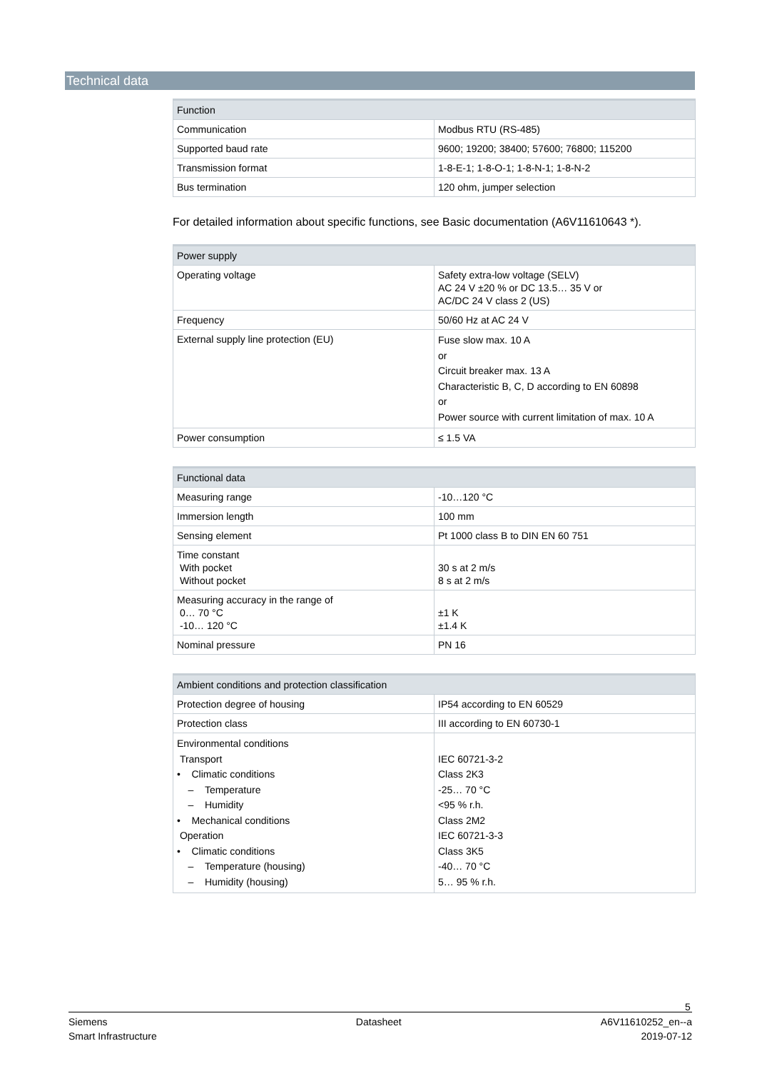Technical data
| Function | |
| --- | --- |
| Communication | Modbus RTU (RS-485) |
| Supported baud rate | 9600; 19200; 38400; 57600; 76800; 115200 |
| Transmission format | 1-8-E-1; 1-8-O-1; 1-8-N-1; 1-8-N-2 |
| Bus termination | 120 ohm, jumper selection |
For detailed information about specific functions, see Basic documentation (A6V11610643 *).
| Power supply | |
| --- | --- |
| Operating voltage | Safety extra-low voltage (SELV) AC 24 V ±20 % or DC 13.5… 35 V or AC/DC 24 V class 2 (US) |
| Frequency | 50/60 Hz at AC 24 V |
| External supply line protection (EU) | Fuse slow max. 10 A or Circuit breaker max. 13 A Characteristic B, C, D according to EN 60898 or Power source with current limitation of max. 10 A |
| Power consumption | ≤ 1.5 VA |
| Functional data | |
| --- | --- |
| Measuring range | -10…120 °C |
| Immersion length | 100 mm |
| Sensing element | Pt 1000 class B to DIN EN 60 751 |
| Time constant With pocket Without pocket | 30 s at 2 m/s 8 s at 2 m/s |
| Measuring accuracy in the range of 0… 70 °C -10… 120 °C | ±1 K ±1.4 K |
| Nominal pressure | PN 16 |
| Ambient conditions and protection classification | |
| --- | --- |
| Protection degree of housing | IP54 according to EN 60529 |
| Protection class | III according to EN 60730-1 |
| Environmental conditions Transport • Climatic conditions – Temperature – Humidity • Mechanical conditions Operation • Climatic conditions – Temperature (housing) – Humidity (housing) | IEC 60721-3-2 Class 2K3 -25… 70 °C <95 % r.h. Class 2M2 IEC 60721-3-3 Class 3K5 -40… 70 °C 5… 95 % r.h. |
5
Siemens
Smart Infrastructure
Datasheet A6V11610252_en--a
2019-07-12